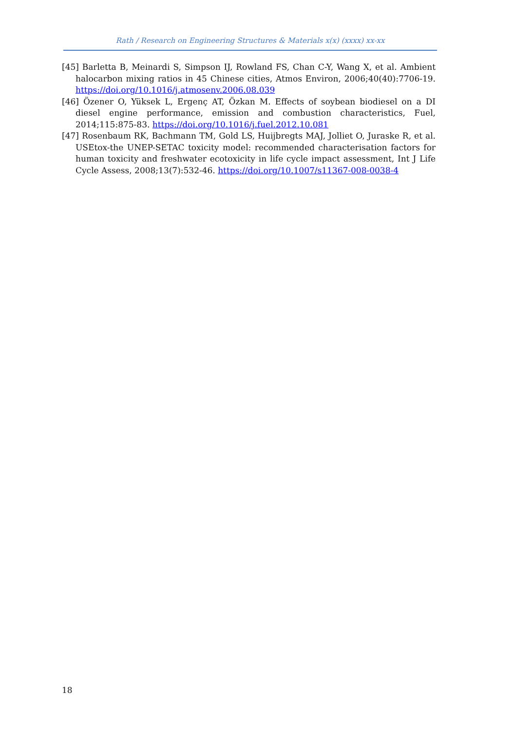Rath / Research on Engineering Structures & Materials x(x) (xxxx) xx-xx
[45] Barletta B, Meinardi S, Simpson IJ, Rowland FS, Chan C-Y, Wang X, et al. Ambient halocarbon mixing ratios in 45 Chinese cities, Atmos Environ, 2006;40(40):7706-19. https://doi.org/10.1016/j.atmosenv.2006.08.039
[46] Özener O, Yüksek L, Ergenç AT, Özkan M. Effects of soybean biodiesel on a DI diesel engine performance, emission and combustion characteristics, Fuel, 2014;115:875-83. https://doi.org/10.1016/j.fuel.2012.10.081
[47] Rosenbaum RK, Bachmann TM, Gold LS, Huijbregts MAJ, Jolliet O, Juraske R, et al. USEtox-the UNEP-SETAC toxicity model: recommended characterisation factors for human toxicity and freshwater ecotoxicity in life cycle impact assessment, Int J Life Cycle Assess, 2008;13(7):532-46. https://doi.org/10.1007/s11367-008-0038-4
18